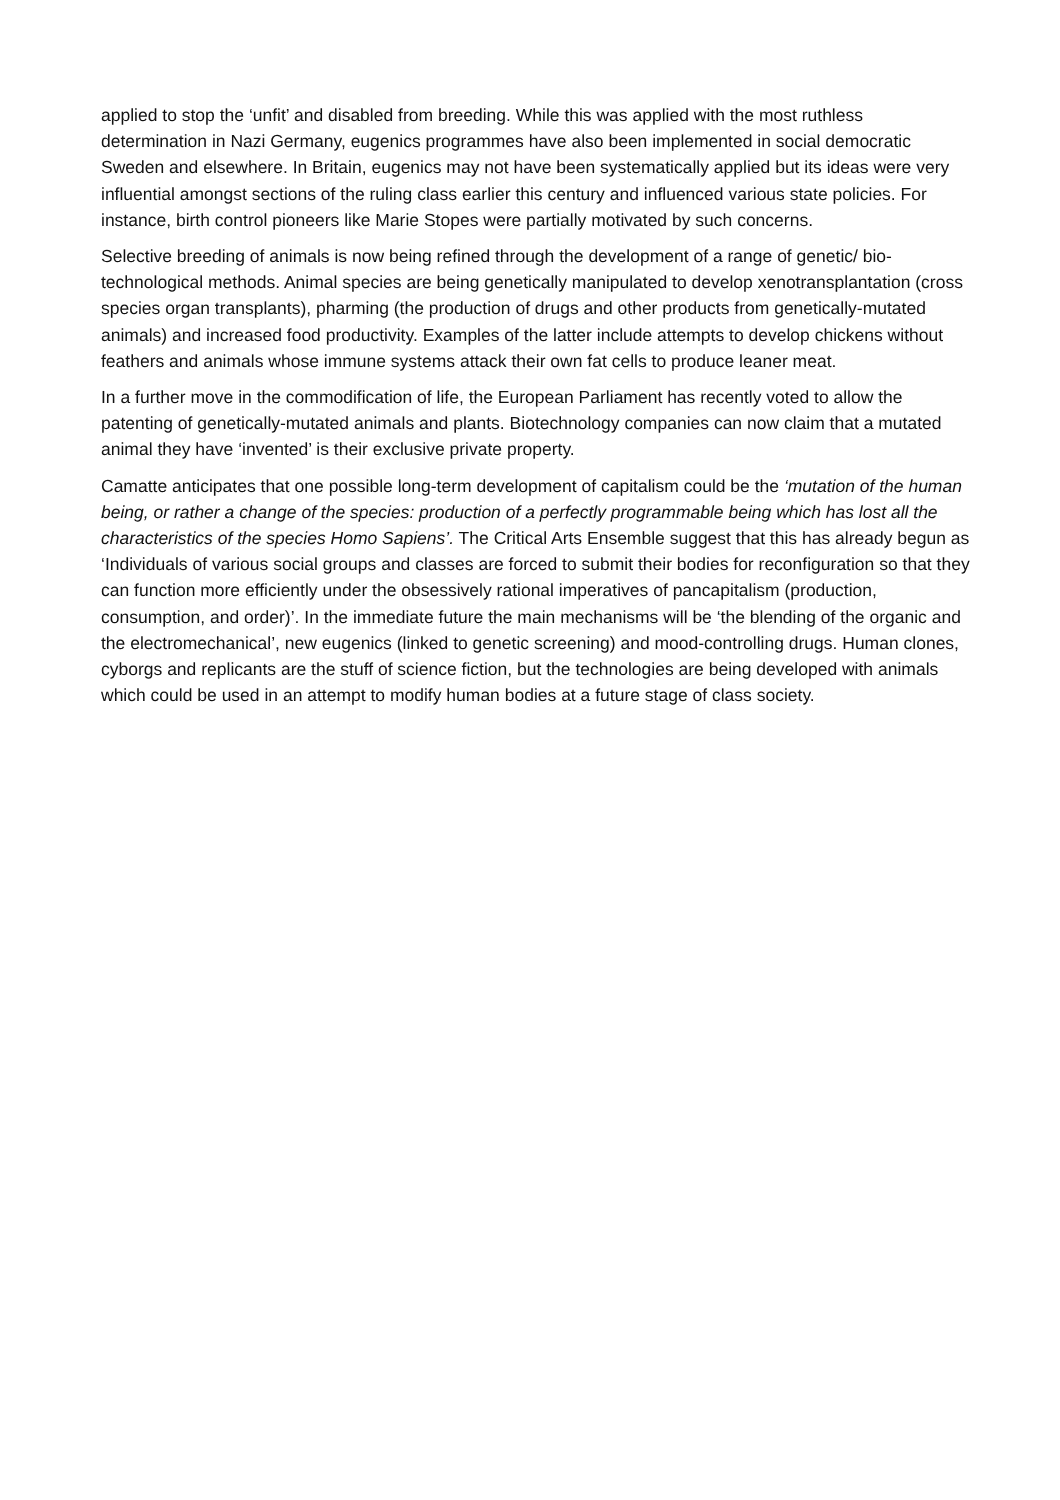applied to stop the ‘unfit’ and disabled from breeding. While this was applied with the most ruthless determination in Nazi Germany, eugenics programmes have also been implemented in social democratic Sweden and elsewhere. In Britain, eugenics may not have been systematically applied but its ideas were very influential amongst sections of the ruling class earlier this century and influenced various state policies. For instance, birth control pioneers like Marie Stopes were partially motivated by such concerns.
Selective breeding of animals is now being refined through the development of a range of genetic/ bio-technological methods. Animal species are being genetically manipulated to develop xenotransplantation (cross species organ transplants), pharming (the production of drugs and other products from genetically-mutated animals) and increased food productivity. Examples of the latter include attempts to develop chickens without feathers and animals whose immune systems attack their own fat cells to produce leaner meat.
In a further move in the commodification of life, the European Parliament has recently voted to allow the patenting of genetically-mutated animals and plants. Biotechnology companies can now claim that a mutated animal they have ‘invented’ is their exclusive private property.
Camatte anticipates that one possible long-term development of capitalism could be the ‘mutation of the human being, or rather a change of the species: production of a perfectly programmable being which has lost all the characteristics of the species Homo Sapiens’. The Critical Arts Ensemble suggest that this has already begun as ‘Individuals of various social groups and classes are forced to submit their bodies for reconfiguration so that they can function more efficiently under the obsessively rational imperatives of pancapitalism (production, consumption, and order)’. In the immediate future the main mechanisms will be ‘the blending of the organic and the electromechanical’, new eugenics (linked to genetic screening) and mood-controlling drugs. Human clones, cyborgs and replicants are the stuff of science fiction, but the technologies are being developed with animals which could be used in an attempt to modify human bodies at a future stage of class society.